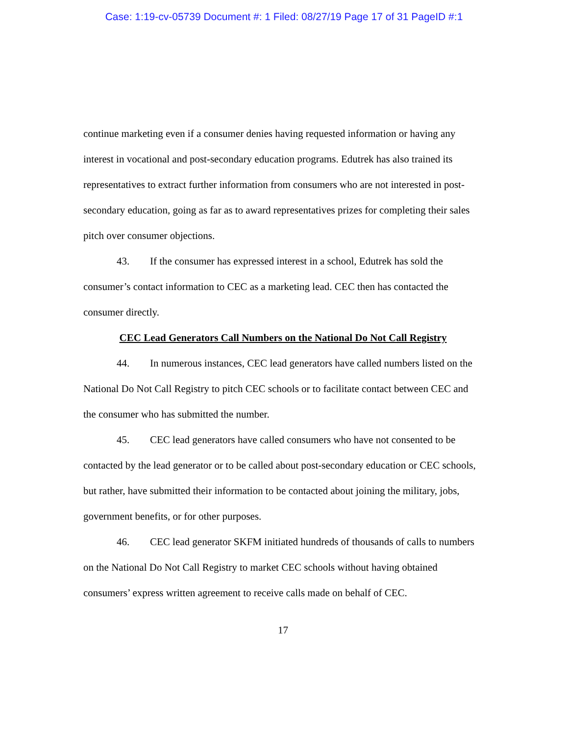Case: 1:19-cv-05739 Document #: 1 Filed: 08/27/19 Page 17 of 31 PageID #:1
continue marketing even if a consumer denies having requested information or having any interest in vocational and post-secondary education programs. Edutrek has also trained its representatives to extract further information from consumers who are not interested in post-secondary education, going as far as to award representatives prizes for completing their sales pitch over consumer objections.
43. If the consumer has expressed interest in a school, Edutrek has sold the consumer’s contact information to CEC as a marketing lead. CEC then has contacted the consumer directly.
CEC Lead Generators Call Numbers on the National Do Not Call Registry
44. In numerous instances, CEC lead generators have called numbers listed on the National Do Not Call Registry to pitch CEC schools or to facilitate contact between CEC and the consumer who has submitted the number.
45. CEC lead generators have called consumers who have not consented to be contacted by the lead generator or to be called about post-secondary education or CEC schools, but rather, have submitted their information to be contacted about joining the military, jobs, government benefits, or for other purposes.
46. CEC lead generator SKFM initiated hundreds of thousands of calls to numbers on the National Do Not Call Registry to market CEC schools without having obtained consumers’ express written agreement to receive calls made on behalf of CEC.
17